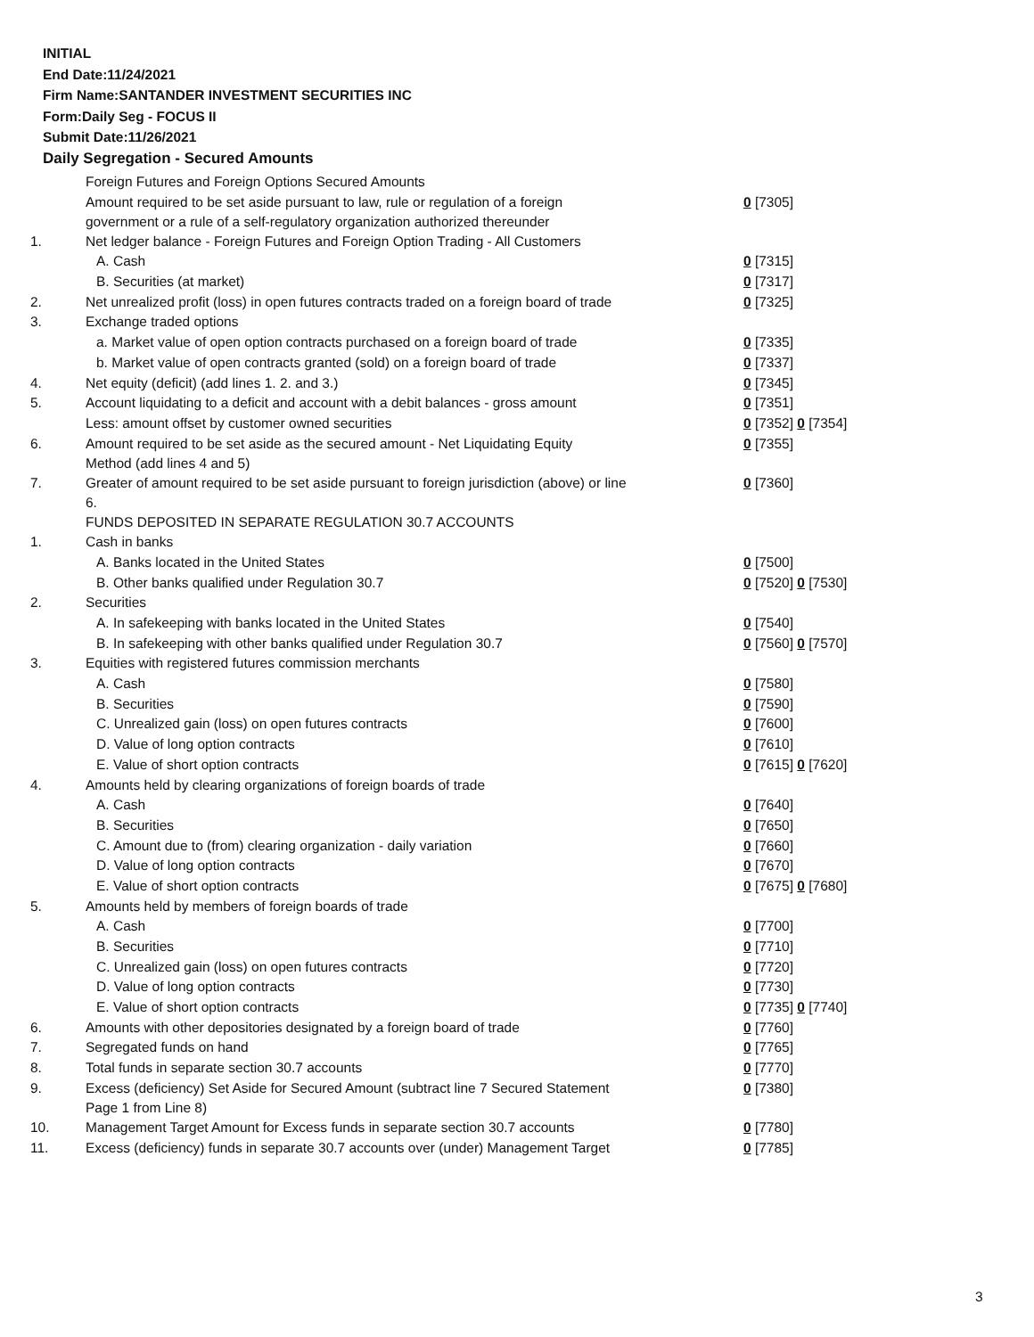INITIAL
End Date:11/24/2021
Firm Name:SANTANDER INVESTMENT SECURITIES INC
Form:Daily Seg - FOCUS II
Submit Date:11/26/2021
Daily Segregation - Secured Amounts
| | Foreign Futures and Foreign Options Secured Amounts | |
| | Amount required to be set aside pursuant to law, rule or regulation of a foreign government or a rule of a self-regulatory organization authorized thereunder | 0 [7305] |
| 1. | Net ledger balance - Foreign Futures and Foreign Option Trading - All Customers | |
| | A. Cash | 0 [7315] |
| | B. Securities (at market) | 0 [7317] |
| 2. | Net unrealized profit (loss) in open futures contracts traded on a foreign board of trade | 0 [7325] |
| 3. | Exchange traded options | |
| | a. Market value of open option contracts purchased on a foreign board of trade | 0 [7335] |
| | b. Market value of open contracts granted (sold) on a foreign board of trade | 0 [7337] |
| 4. | Net equity (deficit) (add lines 1. 2. and 3.) | 0 [7345] |
| 5. | Account liquidating to a deficit and account with a debit balances - gross amount | 0 [7351] |
| | Less: amount offset by customer owned securities | 0 [7352] 0 [7354] |
| 6. | Amount required to be set aside as the secured amount - Net Liquidating Equity Method (add lines 4 and 5) | 0 [7355] |
| 7. | Greater of amount required to be set aside pursuant to foreign jurisdiction (above) or line 6. | 0 [7360] |
| | FUNDS DEPOSITED IN SEPARATE REGULATION 30.7 ACCOUNTS | |
| 1. | Cash in banks | |
| | A. Banks located in the United States | 0 [7500] |
| | B. Other banks qualified under Regulation 30.7 | 0 [7520] 0 [7530] |
| 2. | Securities | |
| | A. In safekeeping with banks located in the United States | 0 [7540] |
| | B. In safekeeping with other banks qualified under Regulation 30.7 | 0 [7560] 0 [7570] |
| 3. | Equities with registered futures commission merchants | |
| | A. Cash | 0 [7580] |
| | B. Securities | 0 [7590] |
| | C. Unrealized gain (loss) on open futures contracts | 0 [7600] |
| | D. Value of long option contracts | 0 [7610] |
| | E. Value of short option contracts | 0 [7615] 0 [7620] |
| 4. | Amounts held by clearing organizations of foreign boards of trade | |
| | A. Cash | 0 [7640] |
| | B. Securities | 0 [7650] |
| | C. Amount due to (from) clearing organization - daily variation | 0 [7660] |
| | D. Value of long option contracts | 0 [7670] |
| | E. Value of short option contracts | 0 [7675] 0 [7680] |
| 5. | Amounts held by members of foreign boards of trade | |
| | A. Cash | 0 [7700] |
| | B. Securities | 0 [7710] |
| | C. Unrealized gain (loss) on open futures contracts | 0 [7720] |
| | D. Value of long option contracts | 0 [7730] |
| | E. Value of short option contracts | 0 [7735] 0 [7740] |
| 6. | Amounts with other depositories designated by a foreign board of trade | 0 [7760] |
| 7. | Segregated funds on hand | 0 [7765] |
| 8. | Total funds in separate section 30.7 accounts | 0 [7770] |
| 9. | Excess (deficiency) Set Aside for Secured Amount (subtract line 7 Secured Statement Page 1 from Line 8) | 0 [7380] |
| 10. | Management Target Amount for Excess funds in separate section 30.7 accounts | 0 [7780] |
| 11. | Excess (deficiency) funds in separate 30.7 accounts over (under) Management Target | 0 [7785] |
3